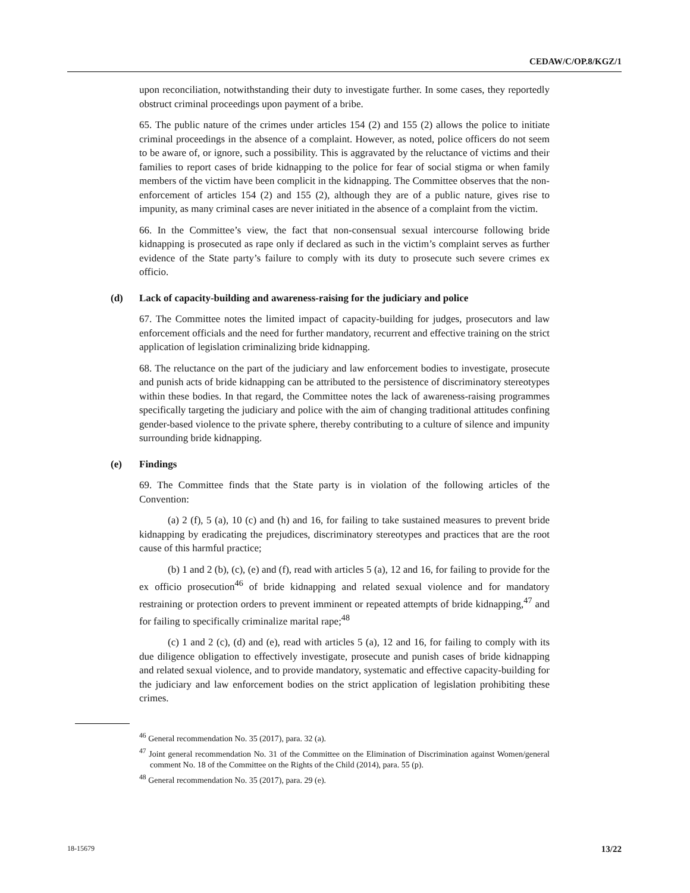CEDAW/C/OP.8/KGZ/1
upon reconciliation, notwithstanding their duty to investigate further. In some cases, they reportedly obstruct criminal proceedings upon payment of a bribe.
65. The public nature of the crimes under articles 154 (2) and 155 (2) allows the police to initiate criminal proceedings in the absence of a complaint. However, as noted, police officers do not seem to be aware of, or ignore, such a possibility. This is aggravated by the reluctance of victims and their families to report cases of bride kidnapping to the police for fear of social stigma or when family members of the victim have been complicit in the kidnapping. The Committee observes that the non-enforcement of articles 154 (2) and 155 (2), although they are of a public nature, gives rise to impunity, as many criminal cases are never initiated in the absence of a complaint from the victim.
66. In the Committee’s view, the fact that non-consensual sexual intercourse following bride kidnapping is prosecuted as rape only if declared as such in the victim’s complaint serves as further evidence of the State party’s failure to comply with its duty to prosecute such severe crimes ex officio.
(d) Lack of capacity-building and awareness-raising for the judiciary and police
67. The Committee notes the limited impact of capacity-building for judges, prosecutors and law enforcement officials and the need for further mandatory, recurrent and effective training on the strict application of legislation criminalizing bride kidnapping.
68. The reluctance on the part of the judiciary and law enforcement bodies to investigate, prosecute and punish acts of bride kidnapping can be attributed to the persistence of discriminatory stereotypes within these bodies. In that regard, the Committee notes the lack of awareness-raising programmes specifically targeting the judiciary and police with the aim of changing traditional attitudes confining gender-based violence to the private sphere, thereby contributing to a culture of silence and impunity surrounding bride kidnapping.
(e) Findings
69. The Committee finds that the State party is in violation of the following articles of the Convention:
(a) 2 (f), 5 (a), 10 (c) and (h) and 16, for failing to take sustained measures to prevent bride kidnapping by eradicating the prejudices, discriminatory stereotypes and practices that are the root cause of this harmful practice;
(b) 1 and 2 (b), (c), (e) and (f), read with articles 5 (a), 12 and 16, for failing to provide for the ex officio prosecution<sup>46</sup> of bride kidnapping and related sexual violence and for mandatory restraining or protection orders to prevent imminent or repeated attempts of bride kidnapping,<sup>47</sup> and for failing to specifically criminalize marital rape;<sup>48</sup>
(c) 1 and 2 (c), (d) and (e), read with articles 5 (a), 12 and 16, for failing to comply with its due diligence obligation to effectively investigate, prosecute and punish cases of bride kidnapping and related sexual violence, and to provide mandatory, systematic and effective capacity-building for the judiciary and law enforcement bodies on the strict application of legislation prohibiting these crimes.
<sup>46</sup> General recommendation No. 35 (2017), para. 32 (a).
<sup>47</sup> Joint general recommendation No. 31 of the Committee on the Elimination of Discrimination against Women/general comment No. 18 of the Committee on the Rights of the Child (2014), para. 55 (p).
<sup>48</sup> General recommendation No. 35 (2017), para. 29 (e).
18-15679 13/22